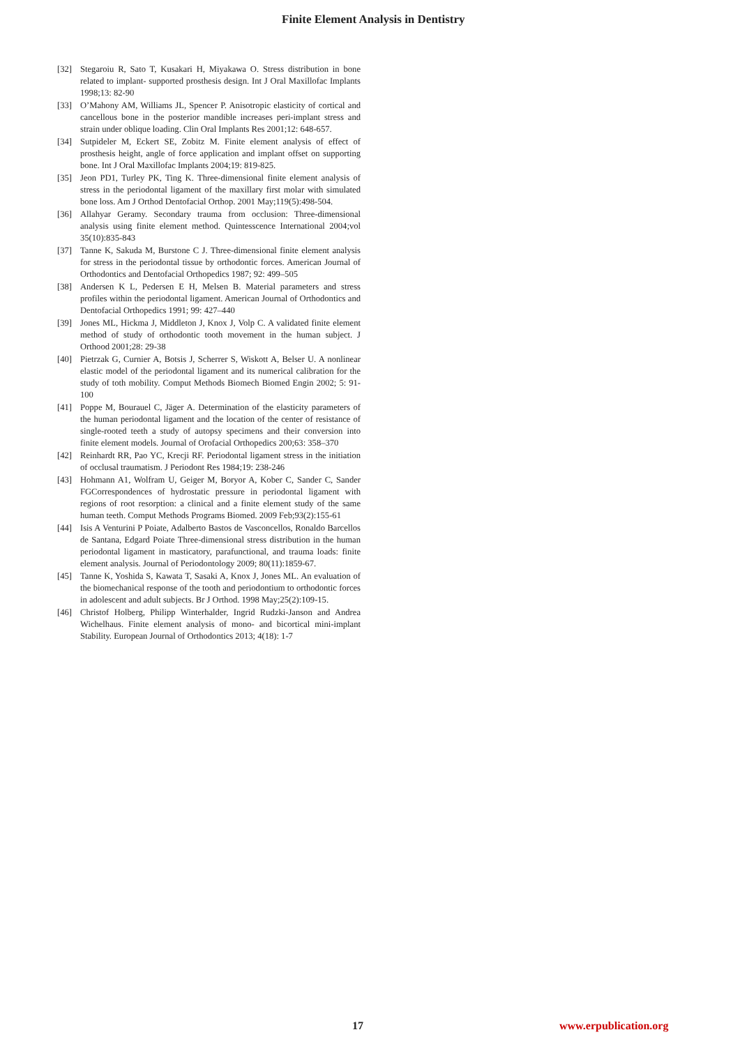Finite Element Analysis in Dentistry
[32] Stegaroiu R, Sato T, Kusakari H, Miyakawa O. Stress distribution in bone related to implant- supported prosthesis design. Int J Oral Maxillofac Implants 1998;13: 82-90
[33] O’Mahony AM, Williams JL, Spencer P. Anisotropic elasticity of cortical and cancellous bone in the posterior mandible increases peri-implant stress and strain under oblique loading. Clin Oral Implants Res 2001;12: 648-657.
[34] Sutpideler M, Eckert SE, Zobitz M. Finite element analysis of effect of prosthesis height, angle of force application and implant offset on supporting bone. Int J Oral Maxillofac Implants 2004;19: 819-825.
[35] Jeon PD1, Turley PK, Ting K. Three-dimensional finite element analysis of stress in the periodontal ligament of the maxillary first molar with simulated bone loss. Am J Orthod Dentofacial Orthop. 2001 May;119(5):498-504.
[36] Allahyar Geramy. Secondary trauma from occlusion: Three-dimensional analysis using finite element method. Quintesscence International 2004;vol 35(10):835-843
[37] Tanne K, Sakuda M, Burstone C J. Three-dimensional finite element analysis for stress in the periodontal tissue by orthodontic forces. American Journal of Orthodontics and Dentofacial Orthopedics 1987; 92: 499–505
[38] Andersen K L, Pedersen E H, Melsen B. Material parameters and stress profiles within the periodontal ligament. American Journal of Orthodontics and Dentofacial Orthopedics 1991; 99: 427–440
[39] Jones ML, Hickma J, Middleton J, Knox J, Volp C. A validated finite element method of study of orthodontic tooth movement in the human subject. J Orthood 2001;28: 29-38
[40] Pietrzak G, Curnier A, Botsis J, Scherrer S, Wiskott A, Belser U. A nonlinear elastic model of the periodontal ligament and its numerical calibration for the study of toth mobility. Comput Methods Biomech Biomed Engin 2002; 5: 91-100
[41] Poppe M, Bourauel C, Jäger A. Determination of the elasticity parameters of the human periodontal ligament and the location of the center of resistance of single-rooted teeth a study of autopsy specimens and their conversion into finite element models. Journal of Orofacial Orthopedics 200;63: 358–370
[42] Reinhardt RR, Pao YC, Krecji RF. Periodontal ligament stress in the initiation of occlusal traumatism. J Periodont Res 1984;19: 238-246
[43] Hohmann A1, Wolfram U, Geiger M, Boryor A, Kober C, Sander C, Sander FGCorrespondences of hydrostatic pressure in periodontal ligament with regions of root resorption: a clinical and a finite element study of the same human teeth. Comput Methods Programs Biomed. 2009 Feb;93(2):155-61
[44] Isis A Venturini P Poiate, Adalberto Bastos de Vasconcellos, Ronaldo Barcellos de Santana, Edgard Poiate Three-dimensional stress distribution in the human periodontal ligament in masticatory, parafunctional, and trauma loads: finite element analysis. Journal of Periodontology 2009; 80(11):1859-67.
[45] Tanne K, Yoshida S, Kawata T, Sasaki A, Knox J, Jones ML. An evaluation of the biomechanical response of the tooth and periodontium to orthodontic forces in adolescent and adult subjects. Br J Orthod. 1998 May;25(2):109-15.
[46] Christof Holberg, Philipp Winterhalder, Ingrid Rudzki-Janson and Andrea Wichelhaus. Finite element analysis of mono- and bicortical mini-implant Stability. European Journal of Orthodontics 2013; 4(18): 1-7
17 www.erpublication.org